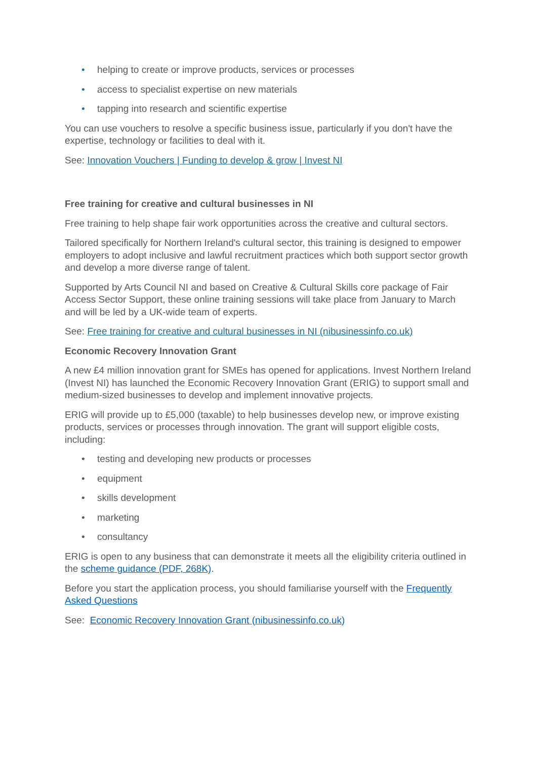• helping to create or improve products, services or processes
• access to specialist expertise on new materials
• tapping into research and scientific expertise
You can use vouchers to resolve a specific business issue, particularly if you don't have the expertise, technology or facilities to deal with it.
See: Innovation Vouchers | Funding to develop & grow | Invest NI
Free training for creative and cultural businesses in NI
Free training to help shape fair work opportunities across the creative and cultural sectors.
Tailored specifically for Northern Ireland's cultural sector, this training is designed to empower employers to adopt inclusive and lawful recruitment practices which both support sector growth and develop a more diverse range of talent.
Supported by Arts Council NI and based on Creative & Cultural Skills core package of Fair Access Sector Support, these online training sessions will take place from January to March and will be led by a UK-wide team of experts.
See: Free training for creative and cultural businesses in NI (nibusinessinfo.co.uk)
Economic Recovery Innovation Grant
A new £4 million innovation grant for SMEs has opened for applications. Invest Northern Ireland (Invest NI) has launched the Economic Recovery Innovation Grant (ERIG) to support small and medium-sized businesses to develop and implement innovative projects.
ERIG will provide up to £5,000 (taxable) to help businesses develop new, or improve existing products, services or processes through innovation. The grant will support eligible costs, including:
• testing and developing new products or processes
• equipment
• skills development
• marketing
• consultancy
ERIG is open to any business that can demonstrate it meets all the eligibility criteria outlined in the scheme guidance (PDF, 268K).
Before you start the application process, you should familiarise yourself with the Frequently Asked Questions
See: Economic Recovery Innovation Grant (nibusinessinfo.co.uk)